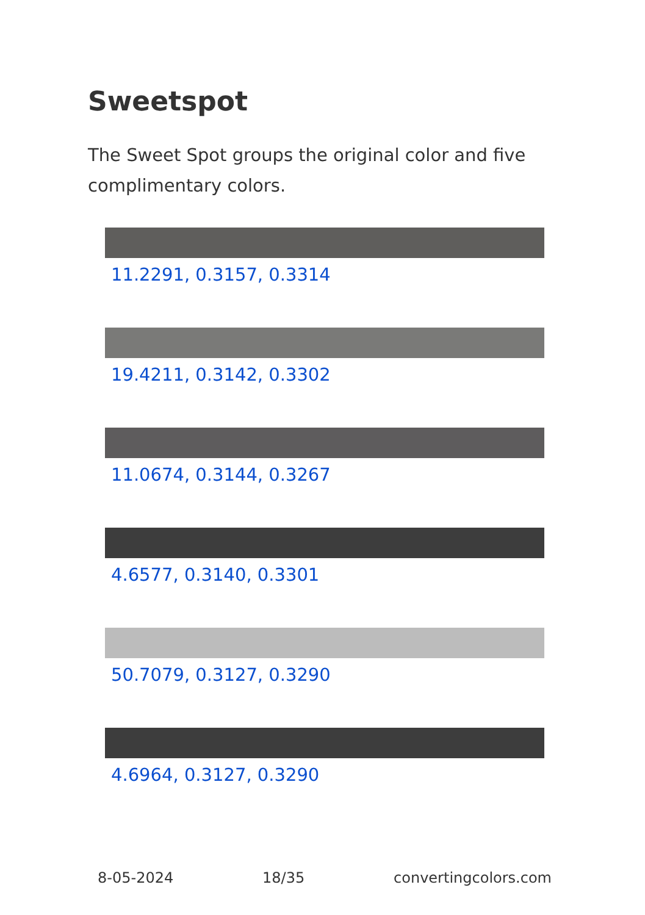Sweetspot
The Sweet Spot groups the original color and five complimentary colors.
11.2291, 0.3157, 0.3314
19.4211, 0.3142, 0.3302
11.0674, 0.3144, 0.3267
4.6577, 0.3140, 0.3301
50.7079, 0.3127, 0.3290
4.6964, 0.3127, 0.3290
8-05-2024 18/35 convertingcolors.com